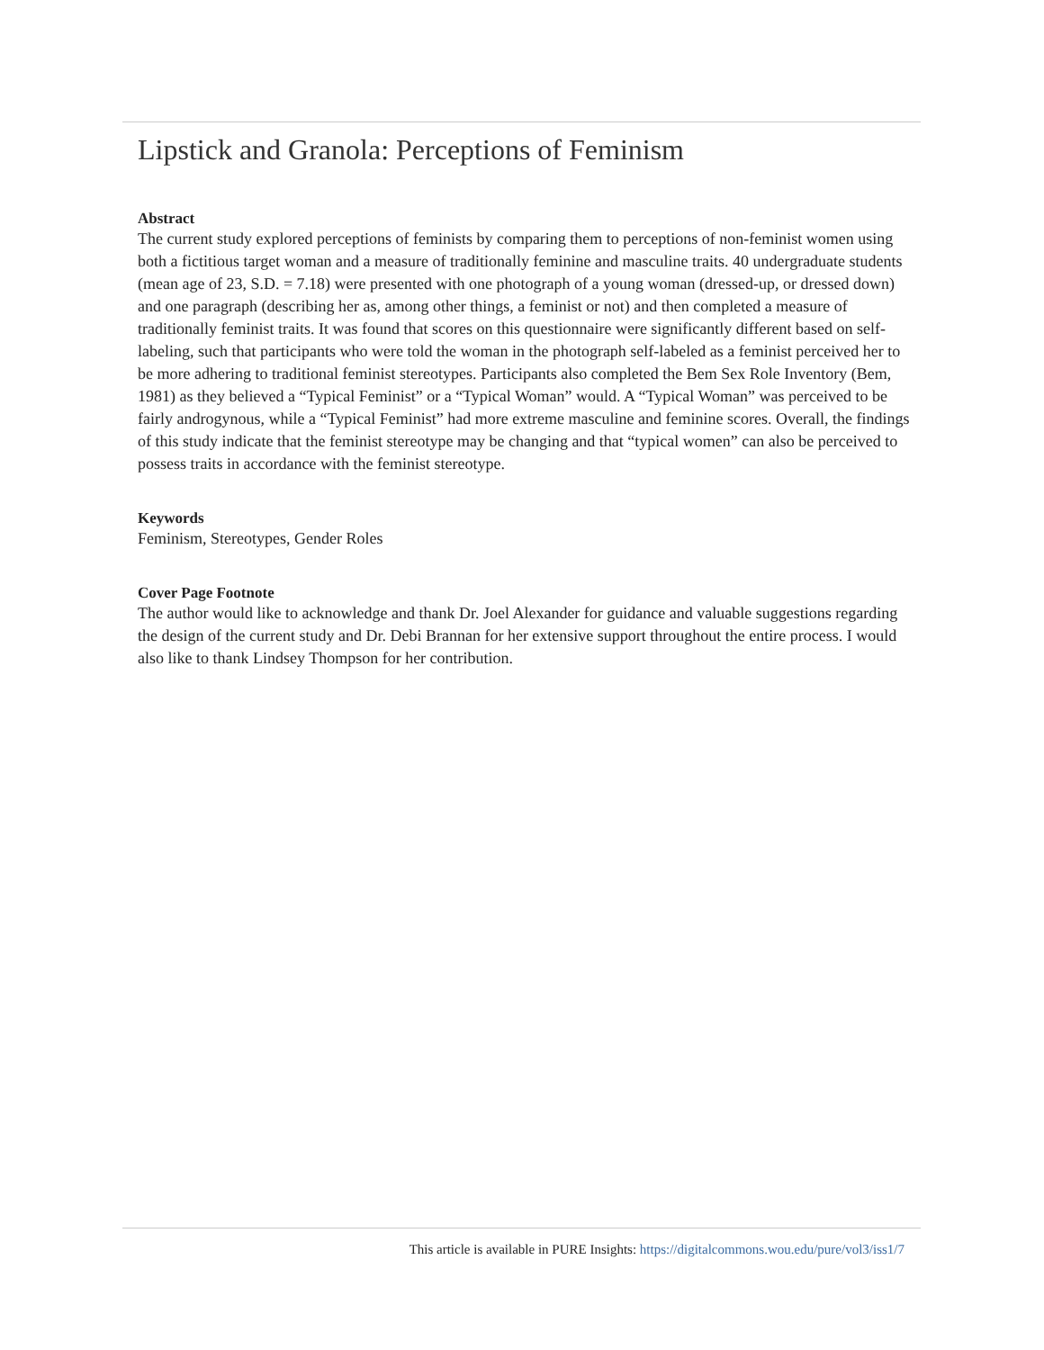Lipstick and Granola: Perceptions of Feminism
Abstract
The current study explored perceptions of feminists by comparing them to perceptions of non-feminist women using both a fictitious target woman and a measure of traditionally feminine and masculine traits. 40 undergraduate students (mean age of 23, S.D. = 7.18) were presented with one photograph of a young woman (dressed-up, or dressed down) and one paragraph (describing her as, among other things, a feminist or not) and then completed a measure of traditionally feminist traits. It was found that scores on this questionnaire were significantly different based on self-labeling, such that participants who were told the woman in the photograph self-labeled as a feminist perceived her to be more adhering to traditional feminist stereotypes. Participants also completed the Bem Sex Role Inventory (Bem, 1981) as they believed a “Typical Feminist” or a “Typical Woman” would. A “Typical Woman” was perceived to be fairly androgynous, while a “Typical Feminist” had more extreme masculine and feminine scores. Overall, the findings of this study indicate that the feminist stereotype may be changing and that “typical women” can also be perceived to possess traits in accordance with the feminist stereotype.
Keywords
Feminism, Stereotypes, Gender Roles
Cover Page Footnote
The author would like to acknowledge and thank Dr. Joel Alexander for guidance and valuable suggestions regarding the design of the current study and Dr. Debi Brannan for her extensive support throughout the entire process. I would also like to thank Lindsey Thompson for her contribution.
This article is available in PURE Insights: https://digitalcommons.wou.edu/pure/vol3/iss1/7